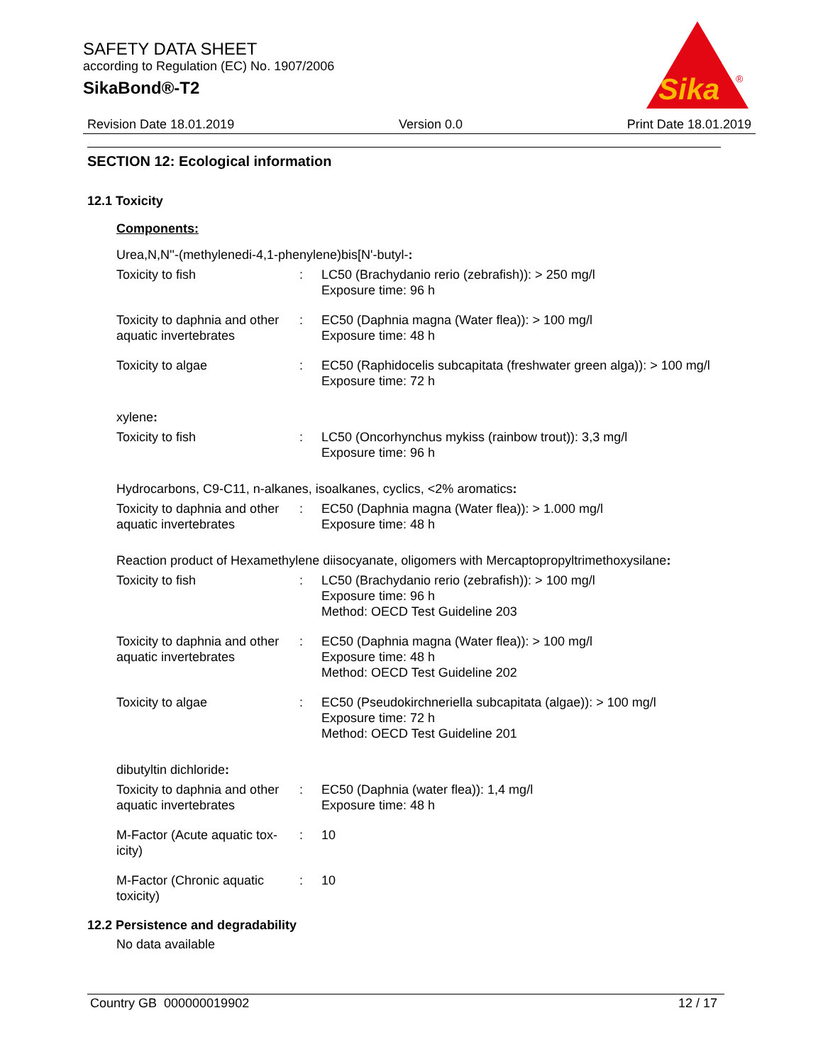SAFETY DATA SHEET
according to Regulation (EC) No. 1907/2006
SikaBond®-T2
Sika
®
Revision Date 18.01.2019 Version 0.0 Print Date 18.01.2019
SECTION 12: Ecological information
12.1 Toxicity
Components:
Urea,N,N''-(methylenedi-4,1-phenylene)bis[N'-butyl-:
Toxicity to fish : LC50 (Brachydanio rerio (zebrafish)): > 250 mg/l
Exposure time: 96 h
Toxicity to daphnia and other aquatic invertebrates
: EC50 (Daphnia magna (Water flea)): > 100 mg/l
Exposure time: 48 h
Toxicity to algae : EC50 (Raphidocelis subcapitata (freshwater green alga)): > 100 mg/l
Exposure time: 72 h
xylene:
Toxicity to fish : LC50 (Oncorhynchus mykiss (rainbow trout)): 3,3 mg/l
Exposure time: 96 h
Hydrocarbons, C9-C11, n-alkanes, isoalkanes, cyclics, <2% aromatics:
Toxicity to daphnia and other aquatic invertebrates
: EC50 (Daphnia magna (Water flea)): > 1.000 mg/l
Exposure time: 48 h
Reaction product of Hexamethylene diisocyanate, oligomers with Mercaptopropyltrimethoxysilane:
Toxicity to fish : LC50 (Brachydanio rerio (zebrafish)): > 100 mg/l
Exposure time: 96 h
Method: OECD Test Guideline 203
Toxicity to daphnia and other aquatic invertebrates
: EC50 (Daphnia magna (Water flea)): > 100 mg/l
Exposure time: 48 h
Method: OECD Test Guideline 202
Toxicity to algae : EC50 (Pseudokirchneriella subcapitata (algae)): > 100 mg/l
Exposure time: 72 h
Method: OECD Test Guideline 201
dibutyltin dichloride:
Toxicity to daphnia and other aquatic invertebrates
: EC50 (Daphnia (water flea)): 1,4 mg/l
Exposure time: 48 h
M-Factor (Acute aquatic tox-
icity)
: 10
M-Factor (Chronic aquatic
toxicity)
: 10
12.2 Persistence and degradability
No data available
Country GB 000000019902 12 / 17